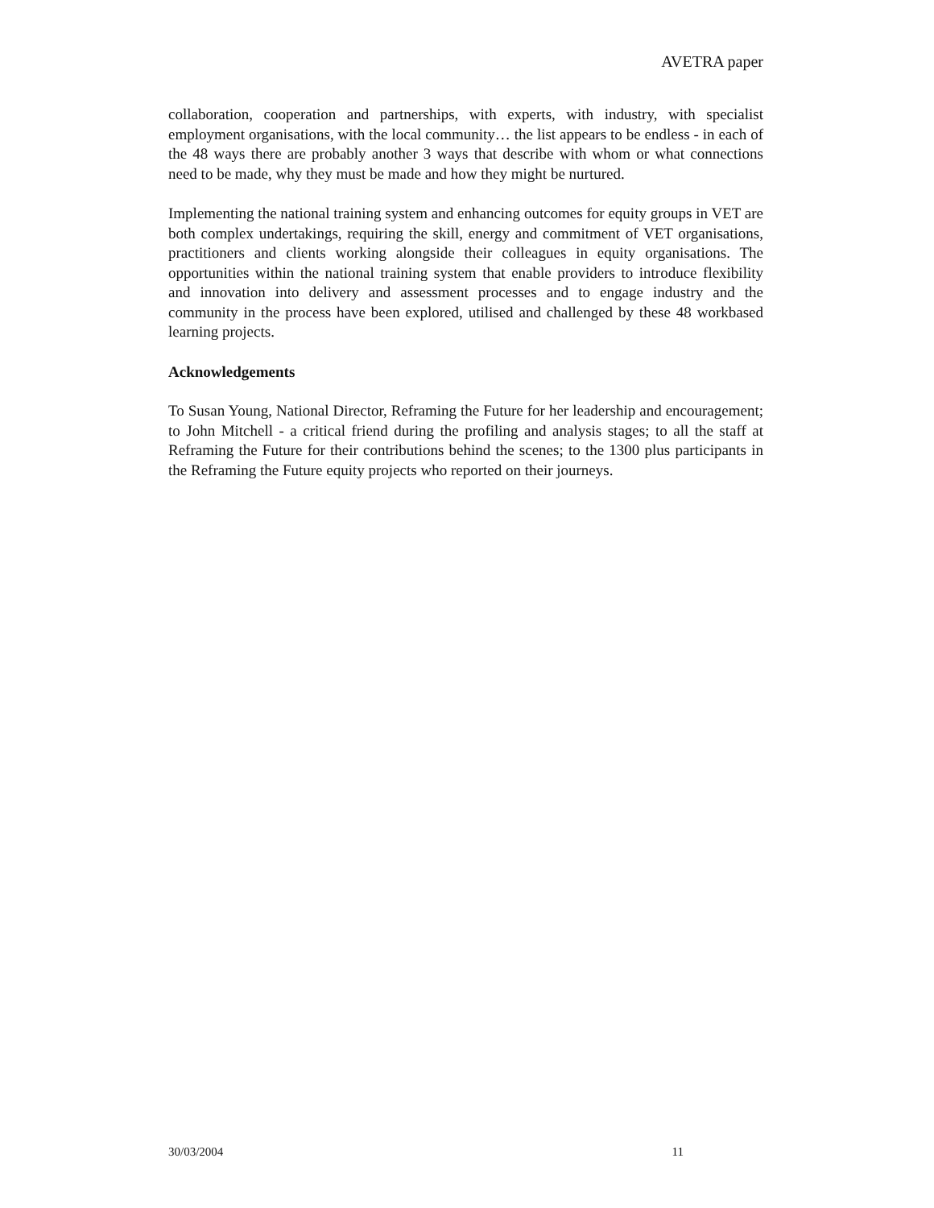AVETRA paper
collaboration, cooperation and partnerships, with experts, with industry, with specialist employment organisations, with the local community… the list appears to be endless - in each of the 48 ways there are probably another 3 ways that describe with whom or what connections need to be made, why they must be made and how they might be nurtured.
Implementing the national training system and enhancing outcomes for equity groups in VET are both complex undertakings, requiring the skill, energy and commitment of VET organisations, practitioners and clients working alongside their colleagues in equity organisations. The opportunities within the national training system that enable providers to introduce flexibility and innovation into delivery and assessment processes and to engage industry and the community in the process have been explored, utilised and challenged by these 48 workbased learning projects.
Acknowledgements
To Susan Young, National Director, Reframing the Future for her leadership and encouragement; to John Mitchell - a critical friend during the profiling and analysis stages; to all the staff at Reframing the Future for their contributions behind the scenes; to the 1300 plus participants in the Reframing the Future equity projects who reported on their journeys.
30/03/2004 11